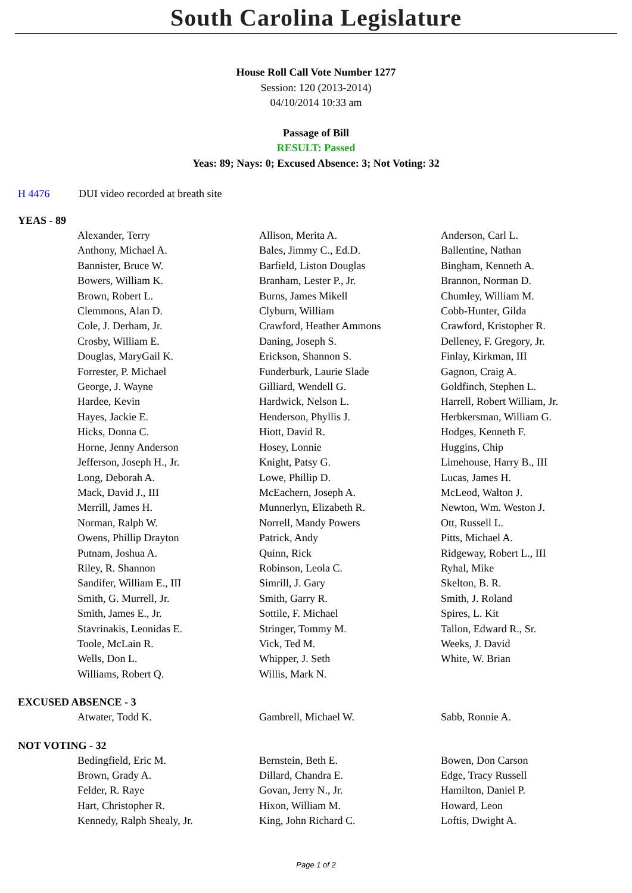South Carolina Legislature
House Roll Call Vote Number 1277
Session: 120 (2013-2014)
04/10/2014 10:33 am
Passage of Bill
RESULT: Passed
Yeas: 89; Nays: 0; Excused Absence: 3; Not Voting: 32
H 4476 DUI video recorded at breath site
YEAS - 89
| Alexander, Terry | Allison, Merita A. | Anderson, Carl L. |
| Anthony, Michael A. | Bales, Jimmy C., Ed.D. | Ballentine, Nathan |
| Bannister, Bruce W. | Barfield, Liston Douglas | Bingham, Kenneth A. |
| Bowers, William K. | Branham, Lester P., Jr. | Brannon, Norman D. |
| Brown, Robert L. | Burns, James Mikell | Chumley, William M. |
| Clemmons, Alan D. | Clyburn, William | Cobb-Hunter, Gilda |
| Cole, J. Derham, Jr. | Crawford, Heather Ammons | Crawford, Kristopher R. |
| Crosby, William E. | Daning, Joseph S. | Delleney, F. Gregory, Jr. |
| Douglas, MaryGail K. | Erickson, Shannon S. | Finlay, Kirkman, III |
| Forrester, P. Michael | Funderburk, Laurie Slade | Gagnon, Craig A. |
| George, J. Wayne | Gilliard, Wendell G. | Goldfinch, Stephen L. |
| Hardee, Kevin | Hardwick, Nelson L. | Harrell, Robert William, Jr. |
| Hayes, Jackie E. | Henderson, Phyllis J. | Herbkersman, William G. |
| Hicks, Donna C. | Hiott, David R. | Hodges, Kenneth F. |
| Horne, Jenny Anderson | Hosey, Lonnie | Huggins, Chip |
| Jefferson, Joseph H., Jr. | Knight, Patsy G. | Limehouse, Harry B., III |
| Long, Deborah A. | Lowe, Phillip D. | Lucas, James H. |
| Mack, David J., III | McEachern, Joseph A. | McLeod, Walton J. |
| Merrill, James H. | Munnerlyn, Elizabeth R. | Newton, Wm. Weston J. |
| Norman, Ralph W. | Norrell, Mandy Powers | Ott, Russell L. |
| Owens, Phillip Drayton | Patrick, Andy | Pitts, Michael A. |
| Putnam, Joshua A. | Quinn, Rick | Ridgeway, Robert L., III |
| Riley, R. Shannon | Robinson, Leola C. | Ryhal, Mike |
| Sandifer, William E., III | Simrill, J. Gary | Skelton, B. R. |
| Smith, G. Murrell, Jr. | Smith, Garry R. | Smith, J. Roland |
| Smith, James E., Jr. | Sottile, F. Michael | Spires, L. Kit |
| Stavrinakis, Leonidas E. | Stringer, Tommy M. | Tallon, Edward R., Sr. |
| Toole, McLain R. | Vick, Ted M. | Weeks, J. David |
| Wells, Don L. | Whipper, J. Seth | White, W. Brian |
| Williams, Robert Q. | Willis, Mark N. | |
EXCUSED ABSENCE - 3
| Atwater, Todd K. | Gambrell, Michael W. | Sabb, Ronnie A. |
NOT VOTING - 32
| Bedingfield, Eric M. | Bernstein, Beth E. | Bowen, Don Carson |
| Brown, Grady A. | Dillard, Chandra E. | Edge, Tracy Russell |
| Felder, R. Raye | Govan, Jerry N., Jr. | Hamilton, Daniel P. |
| Hart, Christopher R. | Hixon, William M. | Howard, Leon |
| Kennedy, Ralph Shealy, Jr. | King, John Richard C. | Loftis, Dwight A. |
Page 1 of 2